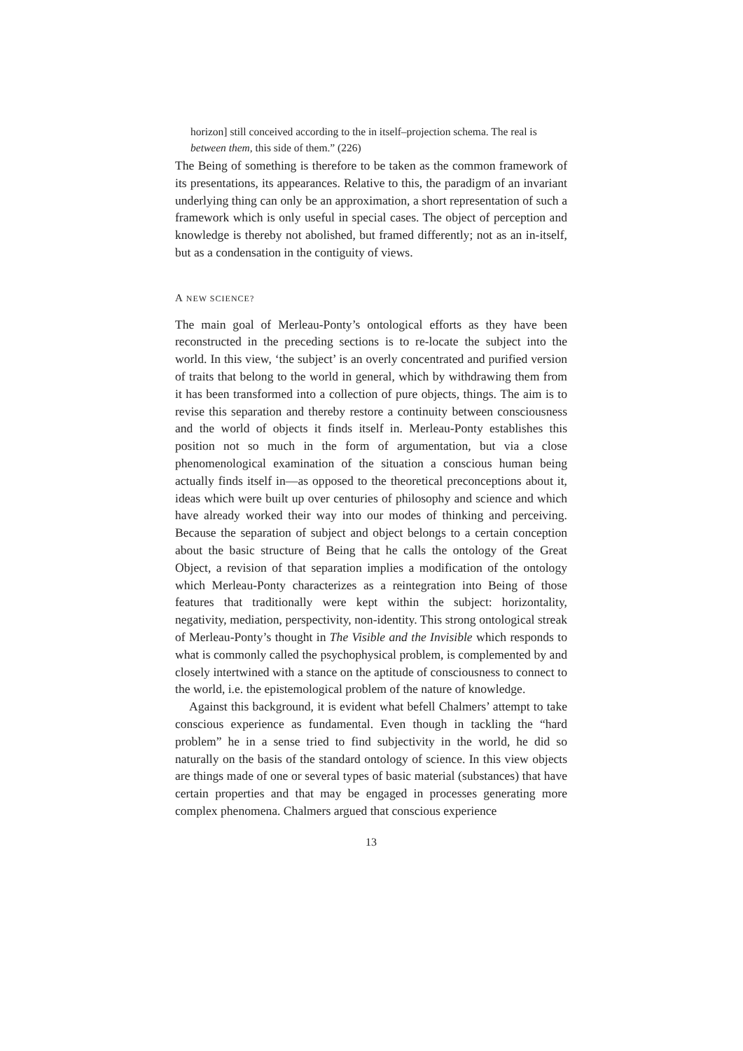horizon] still conceived according to the in itself–projection schema. The real is between them, this side of them.” (226)
The Being of something is therefore to be taken as the common framework of its presentations, its appearances. Relative to this, the paradigm of an invariant underlying thing can only be an approximation, a short representation of such a framework which is only useful in special cases. The object of perception and knowledge is thereby not abolished, but framed differently; not as an in-itself, but as a condensation in the contiguity of views.
A NEW SCIENCE?
The main goal of Merleau-Ponty’s ontological efforts as they have been reconstructed in the preceding sections is to re-locate the subject into the world. In this view, ‘the subject’ is an overly concentrated and purified version of traits that belong to the world in general, which by withdrawing them from it has been transformed into a collection of pure objects, things. The aim is to revise this separation and thereby restore a continuity between consciousness and the world of objects it finds itself in. Merleau-Ponty establishes this position not so much in the form of argumentation, but via a close phenomenological examination of the situation a conscious human being actually finds itself in—as opposed to the theoretical preconceptions about it, ideas which were built up over centuries of philosophy and science and which have already worked their way into our modes of thinking and perceiving. Because the separation of subject and object belongs to a certain conception about the basic structure of Being that he calls the ontology of the Great Object, a revision of that separation implies a modification of the ontology which Merleau-Ponty characterizes as a reintegration into Being of those features that traditionally were kept within the subject: horizontality, negativity, mediation, perspectivity, non-identity. This strong ontological streak of Merleau-Ponty’s thought in The Visible and the Invisible which responds to what is commonly called the psychophysical problem, is complemented by and closely intertwined with a stance on the aptitude of consciousness to connect to the world, i.e. the epistemological problem of the nature of knowledge.
Against this background, it is evident what befell Chalmers’ attempt to take conscious experience as fundamental. Even though in tackling the “hard problem” he in a sense tried to find subjectivity in the world, he did so naturally on the basis of the standard ontology of science. In this view objects are things made of one or several types of basic material (substances) that have certain properties and that may be engaged in processes generating more complex phenomena. Chalmers argued that conscious experience
13